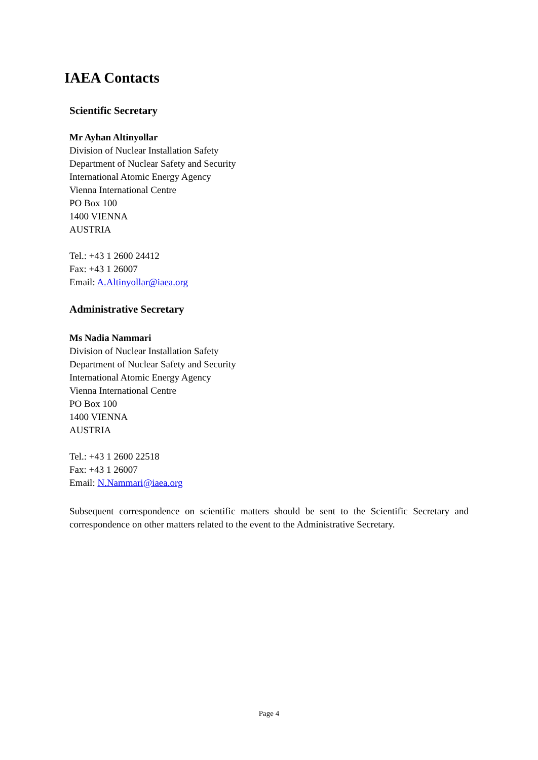IAEA Contacts
Scientific Secretary
Mr Ayhan Altinyollar
Division of Nuclear Installation Safety
Department of Nuclear Safety and Security
International Atomic Energy Agency
Vienna International Centre
PO Box 100
1400 VIENNA
AUSTRIA
Tel.: +43 1 2600 24412
Fax: +43 1 26007
Email: A.Altinyollar@iaea.org
Administrative Secretary
Ms Nadia Nammari
Division of Nuclear Installation Safety
Department of Nuclear Safety and Security
International Atomic Energy Agency
Vienna International Centre
PO Box 100
1400 VIENNA
AUSTRIA
Tel.: +43 1 2600 22518
Fax: +43 1 26007
Email: N.Nammari@iaea.org
Subsequent correspondence on scientific matters should be sent to the Scientific Secretary and correspondence on other matters related to the event to the Administrative Secretary.
Page 4